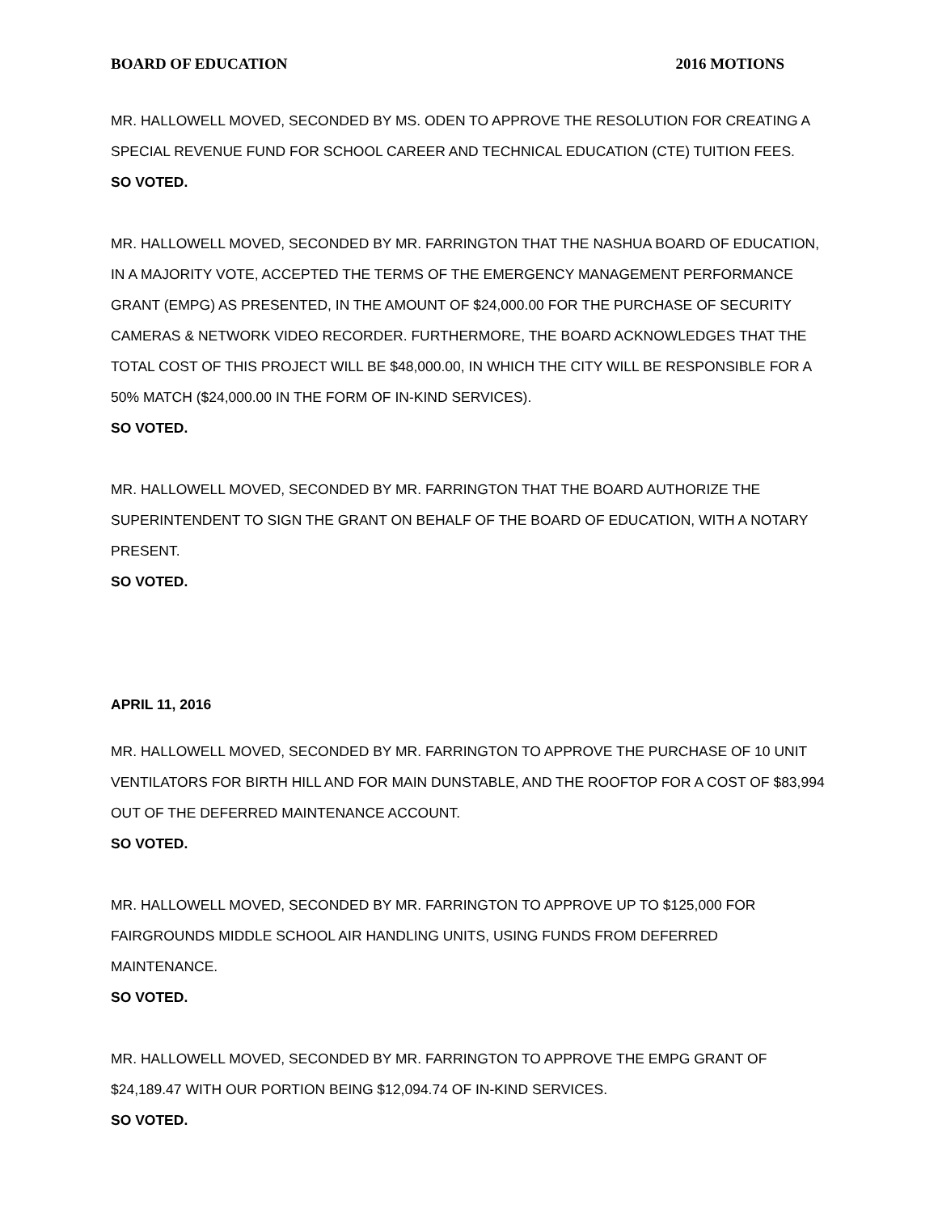BOARD OF EDUCATION 2016 MOTIONS
MR. HALLOWELL MOVED, SECONDED BY MS. ODEN TO APPROVE THE RESOLUTION FOR CREATING A SPECIAL REVENUE FUND FOR SCHOOL CAREER AND TECHNICAL EDUCATION (CTE) TUITION FEES.
SO VOTED.
MR. HALLOWELL MOVED, SECONDED BY MR. FARRINGTON THAT THE NASHUA BOARD OF EDUCATION, IN A MAJORITY VOTE, ACCEPTED THE TERMS OF THE EMERGENCY MANAGEMENT PERFORMANCE GRANT (EMPG) AS PRESENTED, IN THE AMOUNT OF $24,000.00 FOR THE PURCHASE OF SECURITY CAMERAS & NETWORK VIDEO RECORDER. FURTHERMORE, THE BOARD ACKNOWLEDGES THAT THE TOTAL COST OF THIS PROJECT WILL BE $48,000.00, IN WHICH THE CITY WILL BE RESPONSIBLE FOR A 50% MATCH ($24,000.00 IN THE FORM OF IN-KIND SERVICES).
SO VOTED.
MR. HALLOWELL MOVED, SECONDED BY MR. FARRINGTON THAT THE BOARD AUTHORIZE THE SUPERINTENDENT TO SIGN THE GRANT ON BEHALF OF THE BOARD OF EDUCATION, WITH A NOTARY PRESENT.
SO VOTED.
APRIL 11, 2016
MR. HALLOWELL MOVED, SECONDED BY MR. FARRINGTON TO APPROVE THE PURCHASE OF 10 UNIT VENTILATORS FOR BIRTH HILL AND FOR MAIN DUNSTABLE, AND THE ROOFTOP FOR A COST OF $83,994 OUT OF THE DEFERRED MAINTENANCE ACCOUNT.
SO VOTED.
MR. HALLOWELL MOVED, SECONDED BY MR. FARRINGTON TO APPROVE UP TO $125,000 FOR FAIRGROUNDS MIDDLE SCHOOL AIR HANDLING UNITS, USING FUNDS FROM DEFERRED MAINTENANCE.
SO VOTED.
MR. HALLOWELL MOVED, SECONDED BY MR. FARRINGTON TO APPROVE THE EMPG GRANT OF $24,189.47 WITH OUR PORTION BEING $12,094.74 OF IN-KIND SERVICES.
SO VOTED.